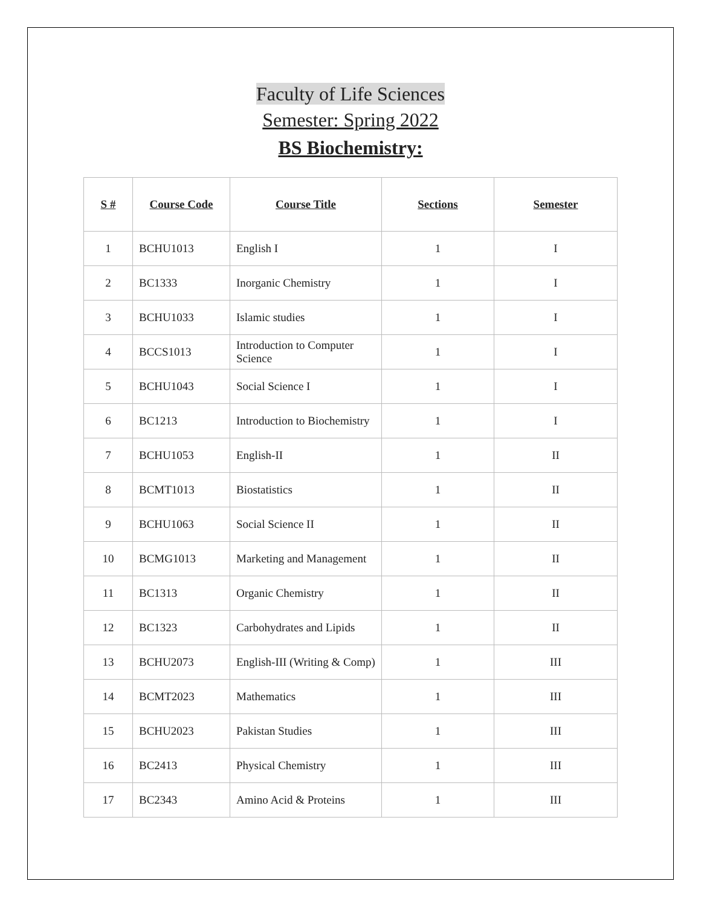Faculty of Life Sciences
Semester: Spring 2022
BS Biochemistry:
| S # | Course Code | Course Title | Sections | Semester |
| --- | --- | --- | --- | --- |
| 1 | BCHU1013 | English I | 1 | I |
| 2 | BC1333 | Inorganic Chemistry | 1 | I |
| 3 | BCHU1033 | Islamic studies | 1 | I |
| 4 | BCCS1013 | Introduction to Computer Science | 1 | I |
| 5 | BCHU1043 | Social Science I | 1 | I |
| 6 | BC1213 | Introduction to Biochemistry | 1 | I |
| 7 | BCHU1053 | English-II | 1 | II |
| 8 | BCMT1013 | Biostatistics | 1 | II |
| 9 | BCHU1063 | Social Science II | 1 | II |
| 10 | BCMG1013 | Marketing and Management | 1 | II |
| 11 | BC1313 | Organic Chemistry | 1 | II |
| 12 | BC1323 | Carbohydrates and Lipids | 1 | II |
| 13 | BCHU2073 | English-III (Writing & Comp) | 1 | III |
| 14 | BCMT2023 | Mathematics | 1 | III |
| 15 | BCHU2023 | Pakistan Studies | 1 | III |
| 16 | BC2413 | Physical Chemistry | 1 | III |
| 17 | BC2343 | Amino Acid & Proteins | 1 | III |